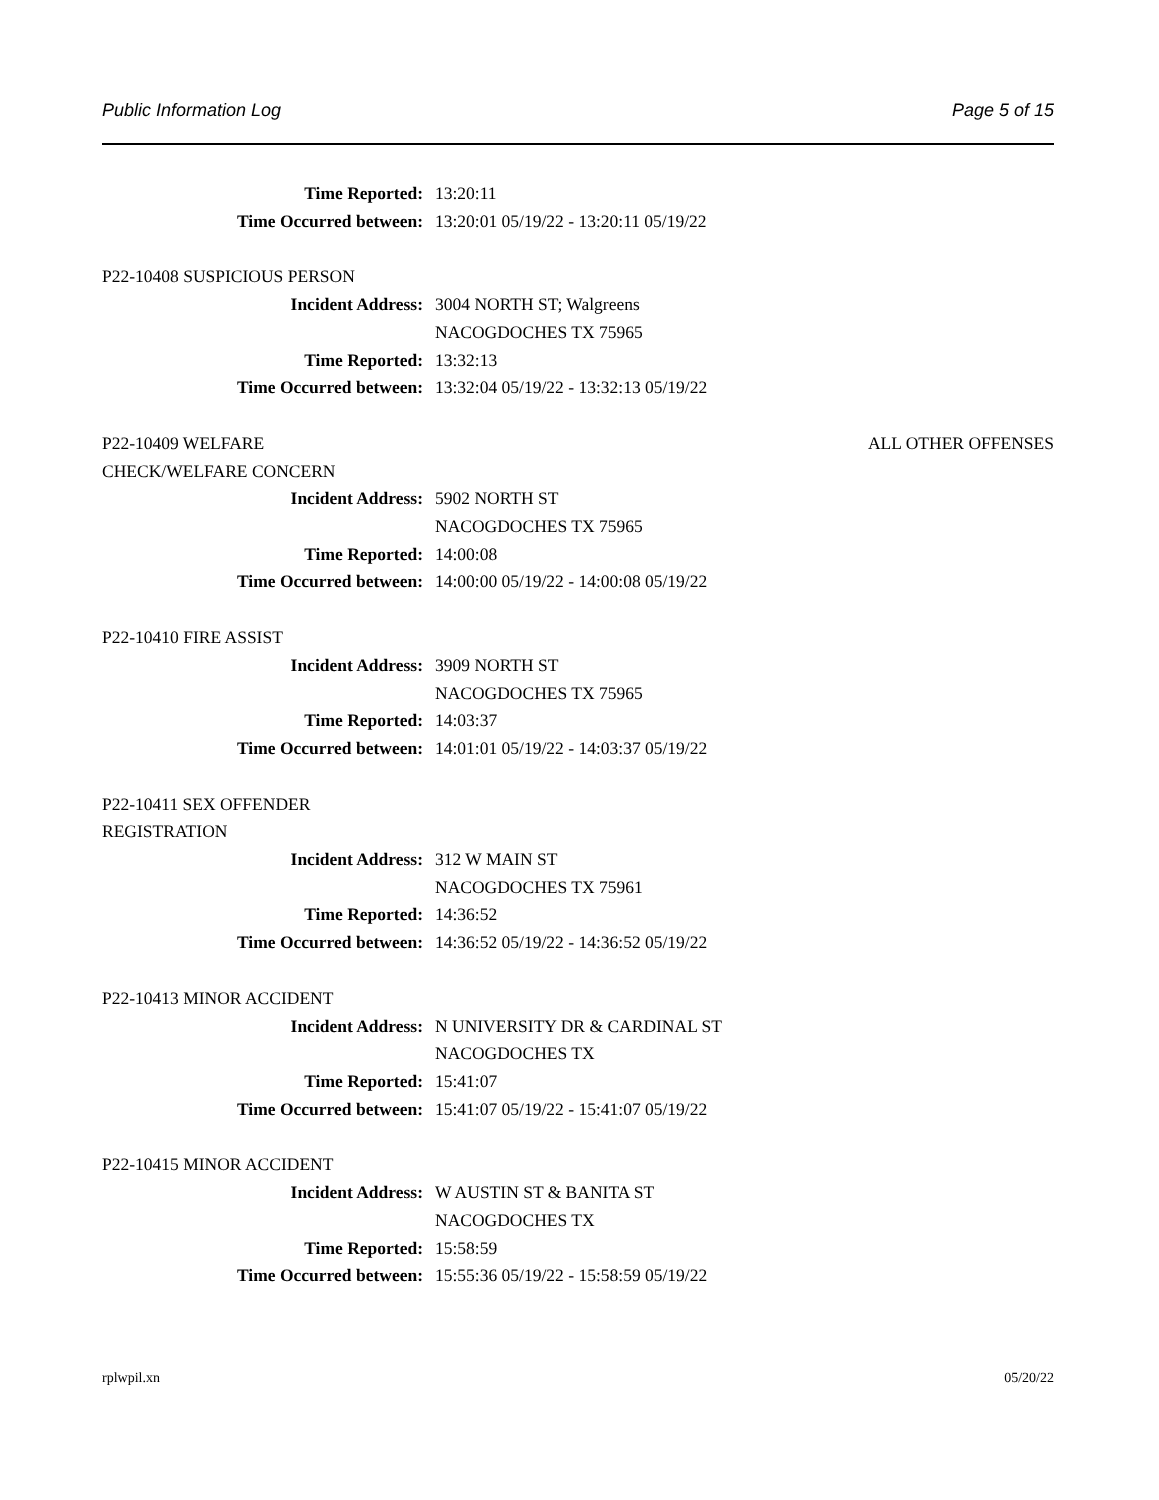Public Information Log Page 5 of 15
Time Reported: 13:20:11
Time Occurred between: 13:20:01 05/19/22 - 13:20:11 05/19/22
P22-10408 SUSPICIOUS PERSON
Incident Address: 3004 NORTH ST; Walgreens
NACOGDOCHES TX 75965
Time Reported: 13:32:13
Time Occurred between: 13:32:04 05/19/22 - 13:32:13 05/19/22
P22-10409 WELFARE
CHECK/WELFARE CONCERN ALL OTHER OFFENSES
Incident Address: 5902 NORTH ST
NACOGDOCHES TX 75965
Time Reported: 14:00:08
Time Occurred between: 14:00:00 05/19/22 - 14:00:08 05/19/22
P22-10410 FIRE ASSIST
Incident Address: 3909 NORTH ST
NACOGDOCHES TX 75965
Time Reported: 14:03:37
Time Occurred between: 14:01:01 05/19/22 - 14:03:37 05/19/22
P22-10411 SEX OFFENDER
REGISTRATION
Incident Address: 312 W MAIN ST
NACOGDOCHES TX 75961
Time Reported: 14:36:52
Time Occurred between: 14:36:52 05/19/22 - 14:36:52 05/19/22
P22-10413 MINOR ACCIDENT
Incident Address: N UNIVERSITY DR & CARDINAL ST
NACOGDOCHES TX
Time Reported: 15:41:07
Time Occurred between: 15:41:07 05/19/22 - 15:41:07 05/19/22
P22-10415 MINOR ACCIDENT
Incident Address: W AUSTIN ST & BANITA ST
NACOGDOCHES TX
Time Reported: 15:58:59
Time Occurred between: 15:55:36 05/19/22 - 15:58:59 05/19/22
rplwpil.xn 05/20/22